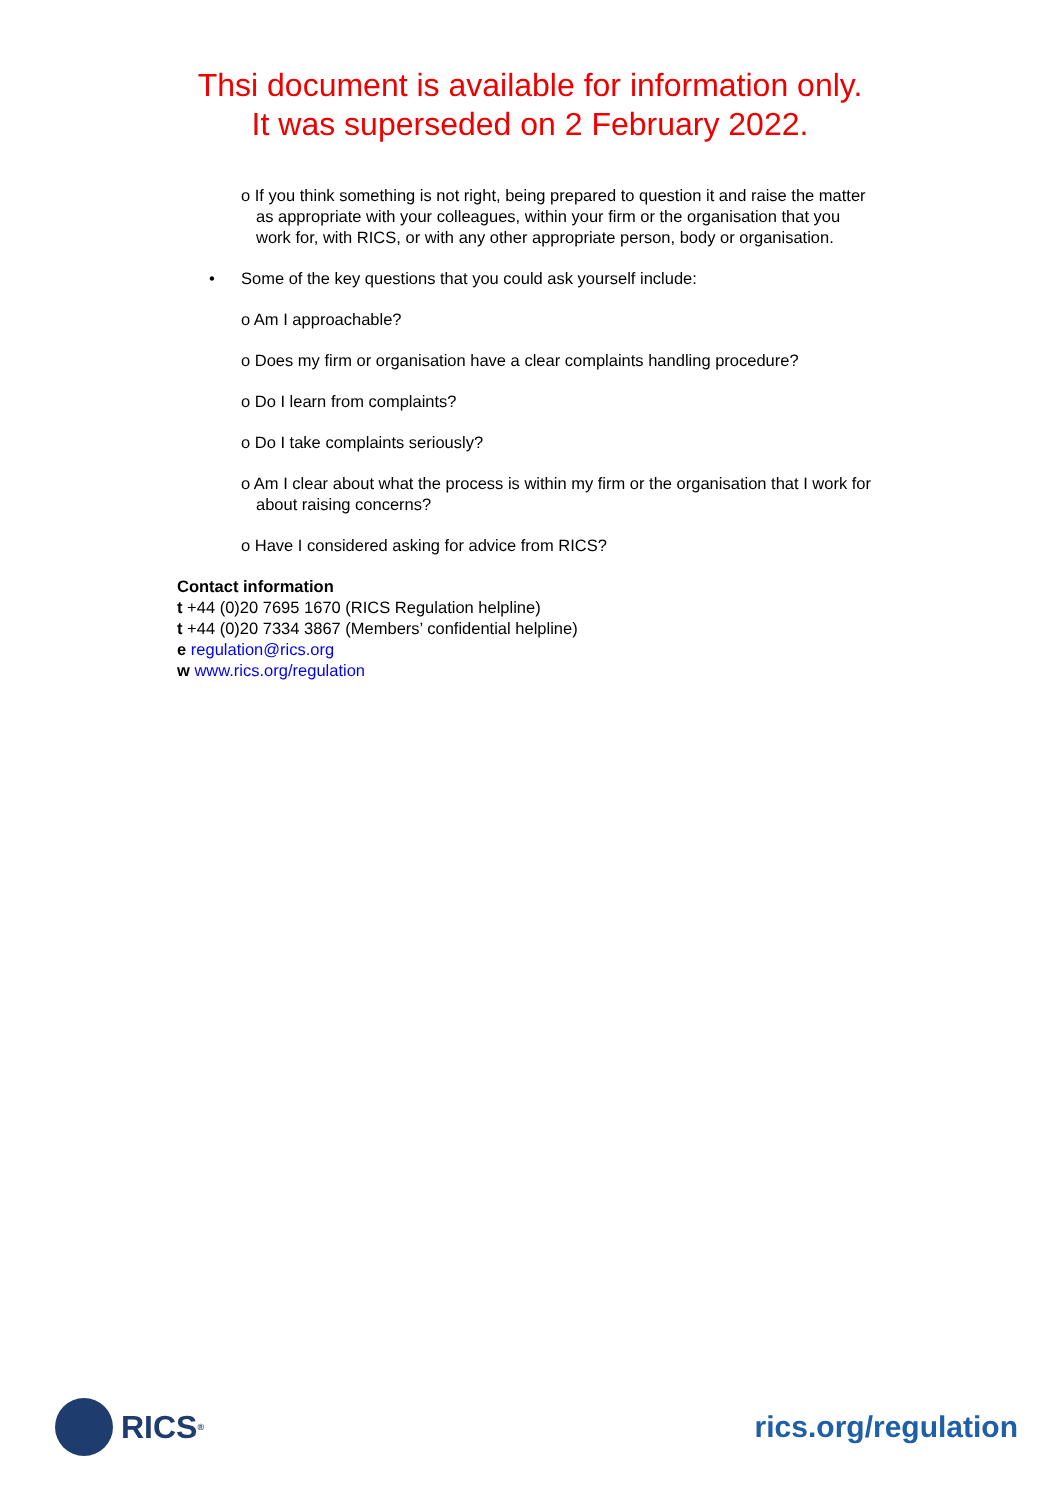Thsi document is available for information only.
It was superseded on 2 February 2022.
o If you think something is not right, being prepared to question it and raise the matter as appropriate with your colleagues, within your firm or the organisation that you work for, with RICS, or with any other appropriate person, body or organisation.
• Some of the key questions that you could ask yourself include:
o Am I approachable?
o Does my firm or organisation have a clear complaints handling procedure?
o Do I learn from complaints?
o Do I take complaints seriously?
o Am I clear about what the process is within my firm or the organisation that I work for about raising concerns?
o Have I considered asking for advice from RICS?
Contact information
t +44 (0)20 7695 1670 (RICS Regulation helpline)
t +44 (0)20 7334 3867 (Members’ confidential helpline)
e regulation@rics.org
w www.rics.org/regulation
RICS<sup>®</sup>
rics.org/regulation